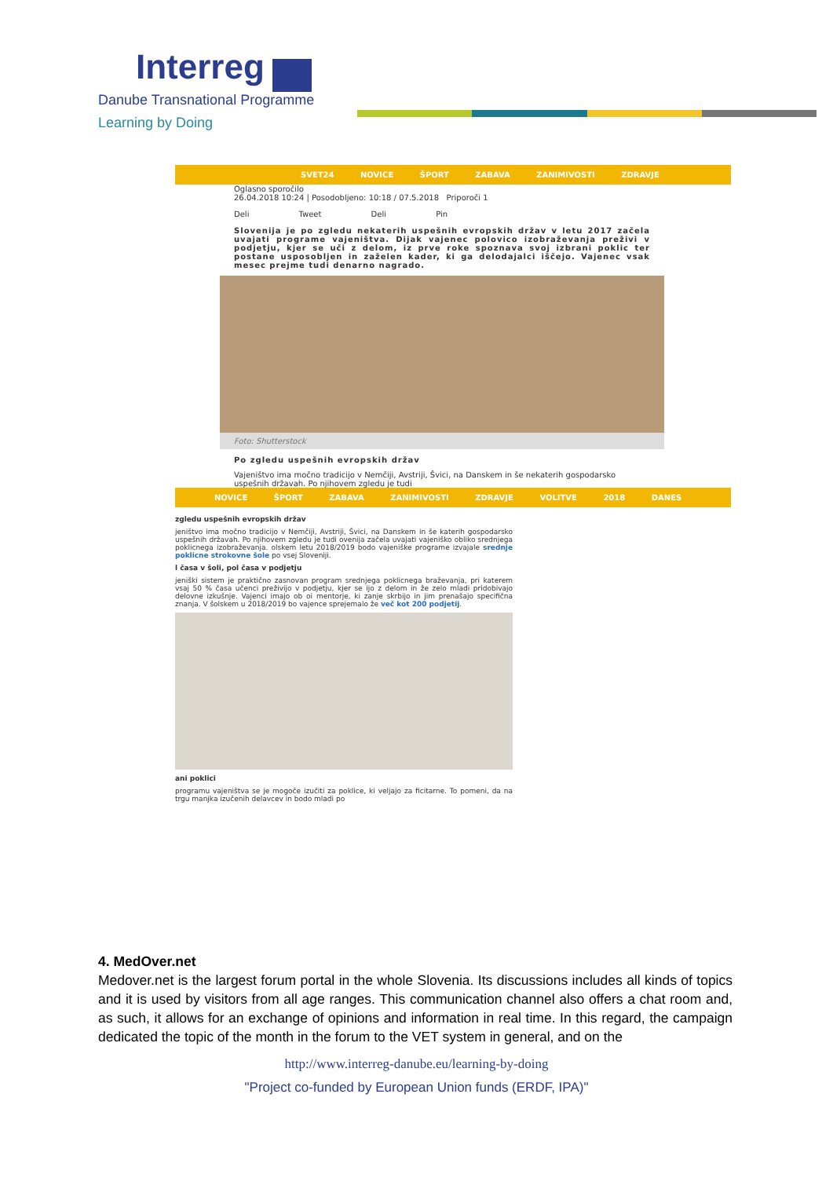Interreg
Danube Transnational Programme
Learning by Doing
SVET24 NOVICE ŠPORT ZABAVA ZANIMIVOSTI ZDRAVJE
Oglasno sporočilo
26.04.2018 10:24 | Posodobljeno: 10:18 / 07.5.2018 Priporoči 1
Deli Tweet Deli Pin
Slovenija je po zgledu nekaterih uspešnih evropskih držav v letu 2017 začela uvajati programe vajeništva. Dijak vajenec polovico izobraževanja preživi v podjetju, kjer se uči z delom, iz prve roke spoznava svoj izbrani poklic ter postane usposobljen in zaželen kader, ki ga delodajalci iščejo. Vajenec vsak mesec prejme tudi denarno nagrado.
Foto: Shutterstock
Po zgledu uspešnih evropskih držav
Vajeništvo ima močno tradicijo v Nemčiji, Avstriji, Švici, na Danskem in še nekaterih gospodarsko uspešnih državah. Po njihovem zgledu je tudi
NOVICE ŠPORT ZABAVA ZANIMIVOSTI ZDRAVJE VOLITVE 2018 DANES
zgledu uspešnih evropskih držav
jeništvo ima močno tradicijo v Nemčiji, Avstriji, Švici, na Danskem in še katerih gospodarsko uspešnih državah. Po njihovem zgledu je tudi ovenija začela uvajati vajeniško obliko srednjega poklicnega izobraževanja. olskem letu 2018/2019 bodo vajeniške programe izvajale srednje poklicne strokovne šole po vsej Sloveniji.
l časa v šoli, pol časa v podjetju
jeniški sistem je praktično zasnovan program srednjega poklicnega braževanja, pri katerem vsaj 50 % časa učenci preživijo v podjetju, kjer se ijo z delom in že zelo mladi pridobivajo delovne izkušnje. Vajenci imajo ob oi mentorje, ki zanje skrbijo in jim prenašajo specifična znanja. V šolskem u 2018/2019 bo vajence sprejemalo že več kot 200 podjetij.
ani poklici
programu vajeništva se je mogoče izučiti za poklice, ki veljajo za ficitarne. To pomeni, da na trgu manjka izučenih delavcev in bodo mladi po
4. MedOver.net
Medover.net is the largest forum portal in the whole Slovenia. Its discussions includes all kinds of topics and it is used by visitors from all age ranges. This communication channel also offers a chat room and, as such, it allows for an exchange of opinions and information in real time. In this regard, the campaign dedicated the topic of the month in the forum to the VET system in general, and on the
http://www.interreg-danube.eu/learning-by-doing
"Project co-funded by European Union funds (ERDF, IPA)"